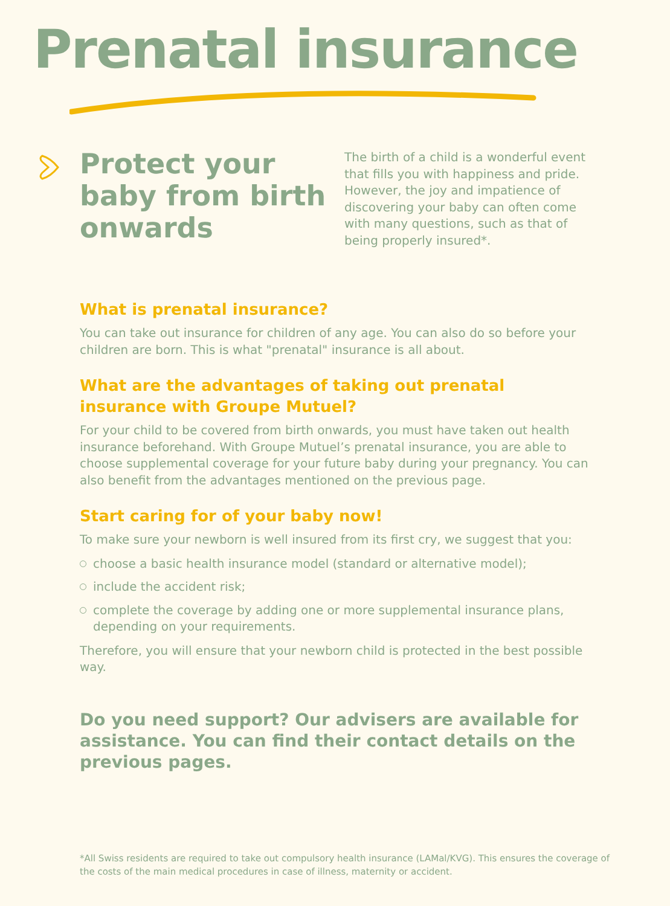Prenatal insurance
Protect your baby from birth onwards
The birth of a child is a wonderful event that fills you with happiness and pride. However, the joy and impatience of discovering your baby can often come with many questions, such as that of being properly insured*.
What is prenatal insurance?
You can take out insurance for children of any age. You can also do so before your children are born. This is what "prenatal" insurance is all about.
What are the advantages of taking out prenatal insurance with Groupe Mutuel?
For your child to be covered from birth onwards, you must have taken out health insurance beforehand. With Groupe Mutuel’s prenatal insurance, you are able to choose supplemental coverage for your future baby during your pregnancy. You can also benefit from the advantages mentioned on the previous page.
Start caring for of your baby now!
To make sure your newborn is well insured from its first cry, we suggest that you:
choose a basic health insurance model (standard or alternative model);
include the accident risk;
complete the coverage by adding one or more supplemental insurance plans, depending on your requirements.
Therefore, you will ensure that your newborn child is protected in the best possible way.
Do you need support? Our advisers are available for assistance. You can find their contact details on the previous pages.
*All Swiss residents are required to take out compulsory health insurance (LAMal/KVG). This ensures the coverage of the costs of the main medical procedures in case of illness, maternity or accident.